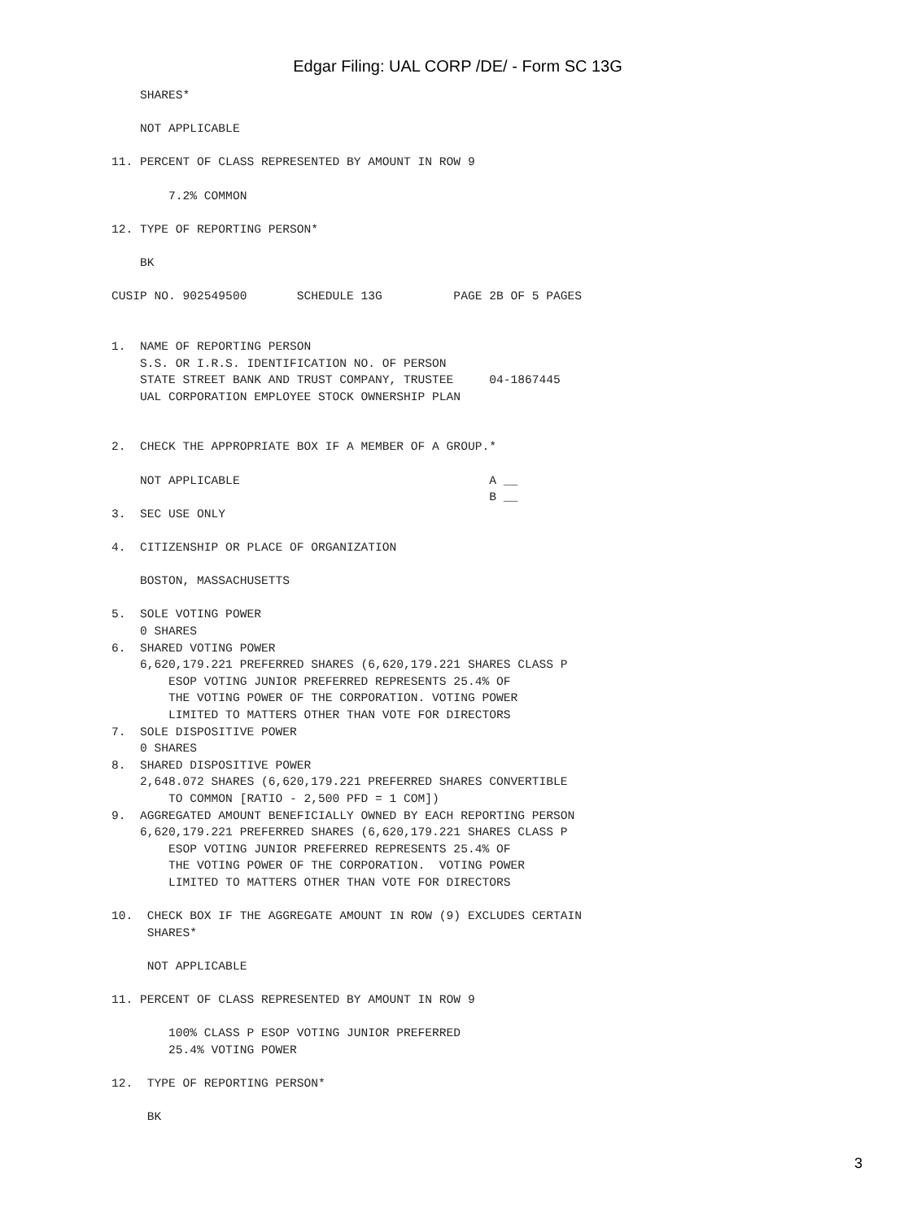Edgar Filing: UAL CORP /DE/ - Form SC 13G
    SHARES*

    NOT APPLICABLE

11. PERCENT OF CLASS REPRESENTED BY AMOUNT IN ROW 9

        7.2% COMMON

12. TYPE OF REPORTING PERSON*

    BK

CUSIP NO. 902549500       SCHEDULE 13G          PAGE 2B OF 5 PAGES


1.  NAME OF REPORTING PERSON
    S.S. OR I.R.S. IDENTIFICATION NO. OF PERSON
    STATE STREET BANK AND TRUST COMPANY, TRUSTEE     04-1867445
    UAL CORPORATION EMPLOYEE STOCK OWNERSHIP PLAN


2.  CHECK THE APPROPRIATE BOX IF A MEMBER OF A GROUP.*

    NOT APPLICABLE                                   A __
                                                     B __
3.  SEC USE ONLY

4.  CITIZENSHIP OR PLACE OF ORGANIZATION

    BOSTON, MASSACHUSETTS

5.  SOLE VOTING POWER
    0 SHARES
6.  SHARED VOTING POWER
    6,620,179.221 PREFERRED SHARES (6,620,179.221 SHARES CLASS P
        ESOP VOTING JUNIOR PREFERRED REPRESENTS 25.4% OF
        THE VOTING POWER OF THE CORPORATION. VOTING POWER
        LIMITED TO MATTERS OTHER THAN VOTE FOR DIRECTORS
7.  SOLE DISPOSITIVE POWER
    0 SHARES
8.  SHARED DISPOSITIVE POWER
    2,648.072 SHARES (6,620,179.221 PREFERRED SHARES CONVERTIBLE
        TO COMMON [RATIO - 2,500 PFD = 1 COM])
9.  AGGREGATED AMOUNT BENEFICIALLY OWNED BY EACH REPORTING PERSON
    6,620,179.221 PREFERRED SHARES (6,620,179.221 SHARES CLASS P
        ESOP VOTING JUNIOR PREFERRED REPRESENTS 25.4% OF
        THE VOTING POWER OF THE CORPORATION.  VOTING POWER
        LIMITED TO MATTERS OTHER THAN VOTE FOR DIRECTORS

10.  CHECK BOX IF THE AGGREGATE AMOUNT IN ROW (9) EXCLUDES CERTAIN
     SHARES*

     NOT APPLICABLE

11. PERCENT OF CLASS REPRESENTED BY AMOUNT IN ROW 9

        100% CLASS P ESOP VOTING JUNIOR PREFERRED
        25.4% VOTING POWER

12.  TYPE OF REPORTING PERSON*

     BK
3